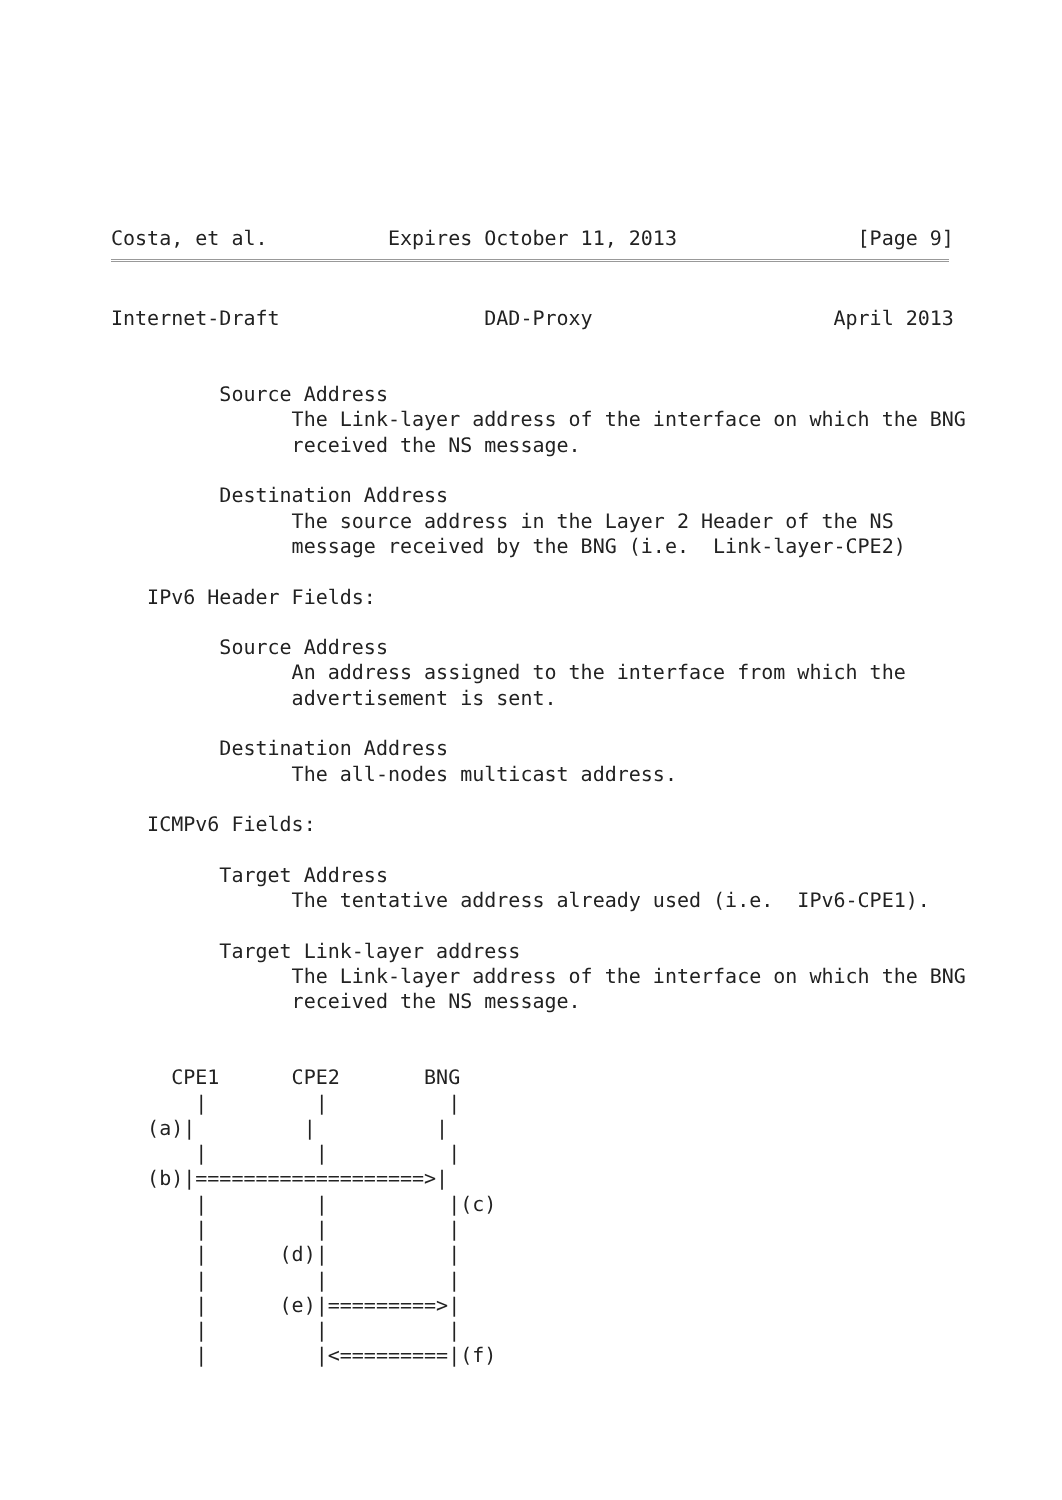Costa, et al.          Expires October 11, 2013               [Page 9]
Internet-Draft                 DAD-Proxy                    April 2013


         Source Address
               The Link-layer address of the interface on which the BNG
               received the NS message.

         Destination Address
               The source address in the Layer 2 Header of the NS
               message received by the BNG (i.e.  Link-layer-CPE2)

   IPv6 Header Fields:

         Source Address
               An address assigned to the interface from which the
               advertisement is sent.

         Destination Address
               The all-nodes multicast address.

   ICMPv6 Fields:

         Target Address
               The tentative address already used (i.e.  IPv6-CPE1).

         Target Link-layer address
               The Link-layer address of the interface on which the BNG
               received the NS message.


     CPE1      CPE2       BNG
       |         |          |
   (a)|         |          |
       |         |          |
   (b)|===================>|
       |         |          |(c)
       |         |          |
       |      (d)|          |
       |         |          |
       |      (e)|=========>|
       |         |          |
       |         |<=========|(f)